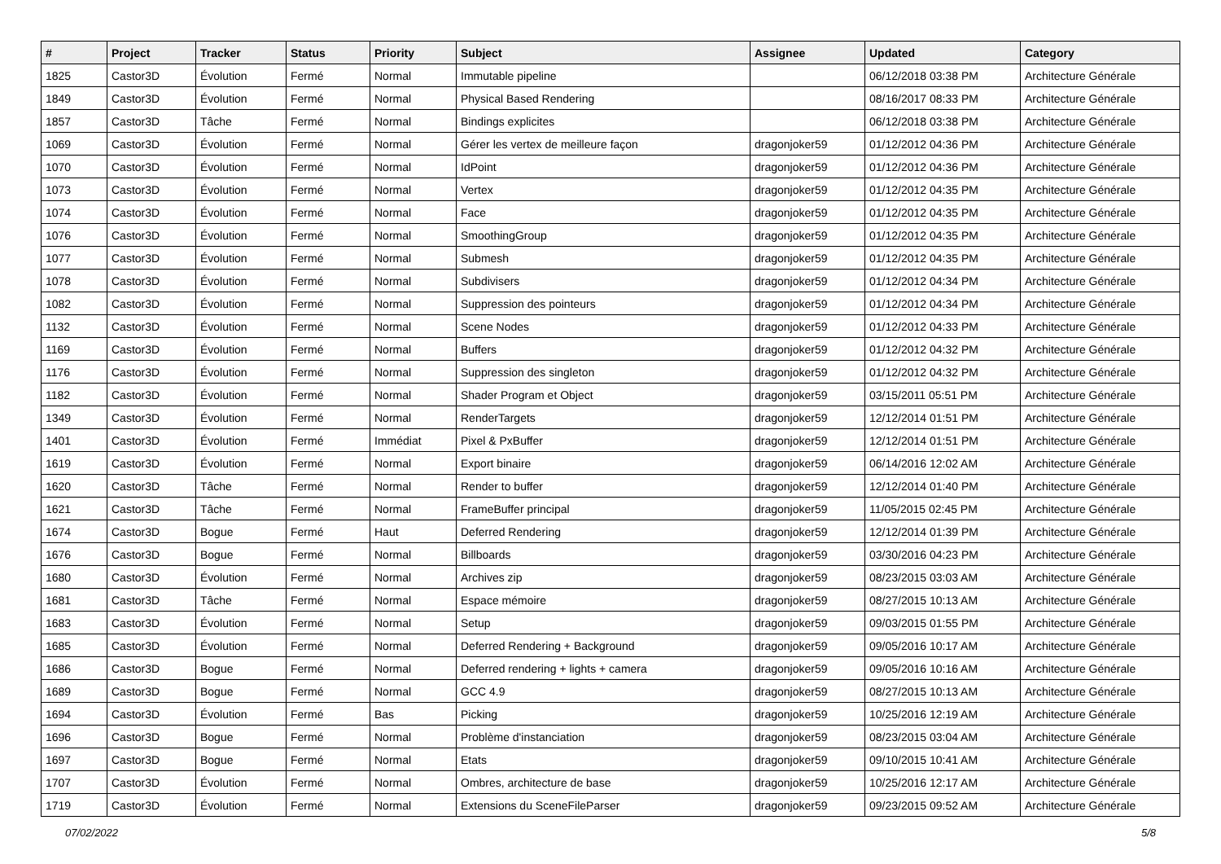| # | Project | Tracker | Status | Priority | Subject | Assignee | Updated | Category |
| --- | --- | --- | --- | --- | --- | --- | --- | --- |
| 1825 | Castor3D | Évolution | Fermé | Normal | Immutable pipeline | | 06/12/2018 03:38 PM | Architecture Générale |
| 1849 | Castor3D | Évolution | Fermé | Normal | Physical Based Rendering | | 08/16/2017 08:33 PM | Architecture Générale |
| 1857 | Castor3D | Tâche | Fermé | Normal | Bindings explicites | | 06/12/2018 03:38 PM | Architecture Générale |
| 1069 | Castor3D | Évolution | Fermé | Normal | Gérer les vertex de meilleure façon | dragonjoker59 | 01/12/2012 04:36 PM | Architecture Générale |
| 1070 | Castor3D | Évolution | Fermé | Normal | IdPoint | dragonjoker59 | 01/12/2012 04:36 PM | Architecture Générale |
| 1073 | Castor3D | Évolution | Fermé | Normal | Vertex | dragonjoker59 | 01/12/2012 04:35 PM | Architecture Générale |
| 1074 | Castor3D | Évolution | Fermé | Normal | Face | dragonjoker59 | 01/12/2012 04:35 PM | Architecture Générale |
| 1076 | Castor3D | Évolution | Fermé | Normal | SmoothingGroup | dragonjoker59 | 01/12/2012 04:35 PM | Architecture Générale |
| 1077 | Castor3D | Évolution | Fermé | Normal | Submesh | dragonjoker59 | 01/12/2012 04:35 PM | Architecture Générale |
| 1078 | Castor3D | Évolution | Fermé | Normal | Subdivisers | dragonjoker59 | 01/12/2012 04:34 PM | Architecture Générale |
| 1082 | Castor3D | Évolution | Fermé | Normal | Suppression des pointeurs | dragonjoker59 | 01/12/2012 04:34 PM | Architecture Générale |
| 1132 | Castor3D | Évolution | Fermé | Normal | Scene Nodes | dragonjoker59 | 01/12/2012 04:33 PM | Architecture Générale |
| 1169 | Castor3D | Évolution | Fermé | Normal | Buffers | dragonjoker59 | 01/12/2012 04:32 PM | Architecture Générale |
| 1176 | Castor3D | Évolution | Fermé | Normal | Suppression des singleton | dragonjoker59 | 01/12/2012 04:32 PM | Architecture Générale |
| 1182 | Castor3D | Évolution | Fermé | Normal | Shader Program et Object | dragonjoker59 | 03/15/2011 05:51 PM | Architecture Générale |
| 1349 | Castor3D | Évolution | Fermé | Normal | RenderTargets | dragonjoker59 | 12/12/2014 01:51 PM | Architecture Générale |
| 1401 | Castor3D | Évolution | Fermé | Immédiat | Pixel & PxBuffer | dragonjoker59 | 12/12/2014 01:51 PM | Architecture Générale |
| 1619 | Castor3D | Évolution | Fermé | Normal | Export binaire | dragonjoker59 | 06/14/2016 12:02 AM | Architecture Générale |
| 1620 | Castor3D | Tâche | Fermé | Normal | Render to buffer | dragonjoker59 | 12/12/2014 01:40 PM | Architecture Générale |
| 1621 | Castor3D | Tâche | Fermé | Normal | FrameBuffer principal | dragonjoker59 | 11/05/2015 02:45 PM | Architecture Générale |
| 1674 | Castor3D | Bogue | Fermé | Haut | Deferred Rendering | dragonjoker59 | 12/12/2014 01:39 PM | Architecture Générale |
| 1676 | Castor3D | Bogue | Fermé | Normal | Billboards | dragonjoker59 | 03/30/2016 04:23 PM | Architecture Générale |
| 1680 | Castor3D | Évolution | Fermé | Normal | Archives zip | dragonjoker59 | 08/23/2015 03:03 AM | Architecture Générale |
| 1681 | Castor3D | Tâche | Fermé | Normal | Espace mémoire | dragonjoker59 | 08/27/2015 10:13 AM | Architecture Générale |
| 1683 | Castor3D | Évolution | Fermé | Normal | Setup | dragonjoker59 | 09/03/2015 01:55 PM | Architecture Générale |
| 1685 | Castor3D | Évolution | Fermé | Normal | Deferred Rendering + Background | dragonjoker59 | 09/05/2016 10:17 AM | Architecture Générale |
| 1686 | Castor3D | Bogue | Fermé | Normal | Deferred rendering + lights + camera | dragonjoker59 | 09/05/2016 10:16 AM | Architecture Générale |
| 1689 | Castor3D | Bogue | Fermé | Normal | GCC 4.9 | dragonjoker59 | 08/27/2015 10:13 AM | Architecture Générale |
| 1694 | Castor3D | Évolution | Fermé | Bas | Picking | dragonjoker59 | 10/25/2016 12:19 AM | Architecture Générale |
| 1696 | Castor3D | Bogue | Fermé | Normal | Problème d'instanciation | dragonjoker59 | 08/23/2015 03:04 AM | Architecture Générale |
| 1697 | Castor3D | Bogue | Fermé | Normal | Etats | dragonjoker59 | 09/10/2015 10:41 AM | Architecture Générale |
| 1707 | Castor3D | Évolution | Fermé | Normal | Ombres, architecture de base | dragonjoker59 | 10/25/2016 12:17 AM | Architecture Générale |
| 1719 | Castor3D | Évolution | Fermé | Normal | Extensions du SceneFileParser | dragonjoker59 | 09/23/2015 09:52 AM | Architecture Générale |
07/02/2022 5/8